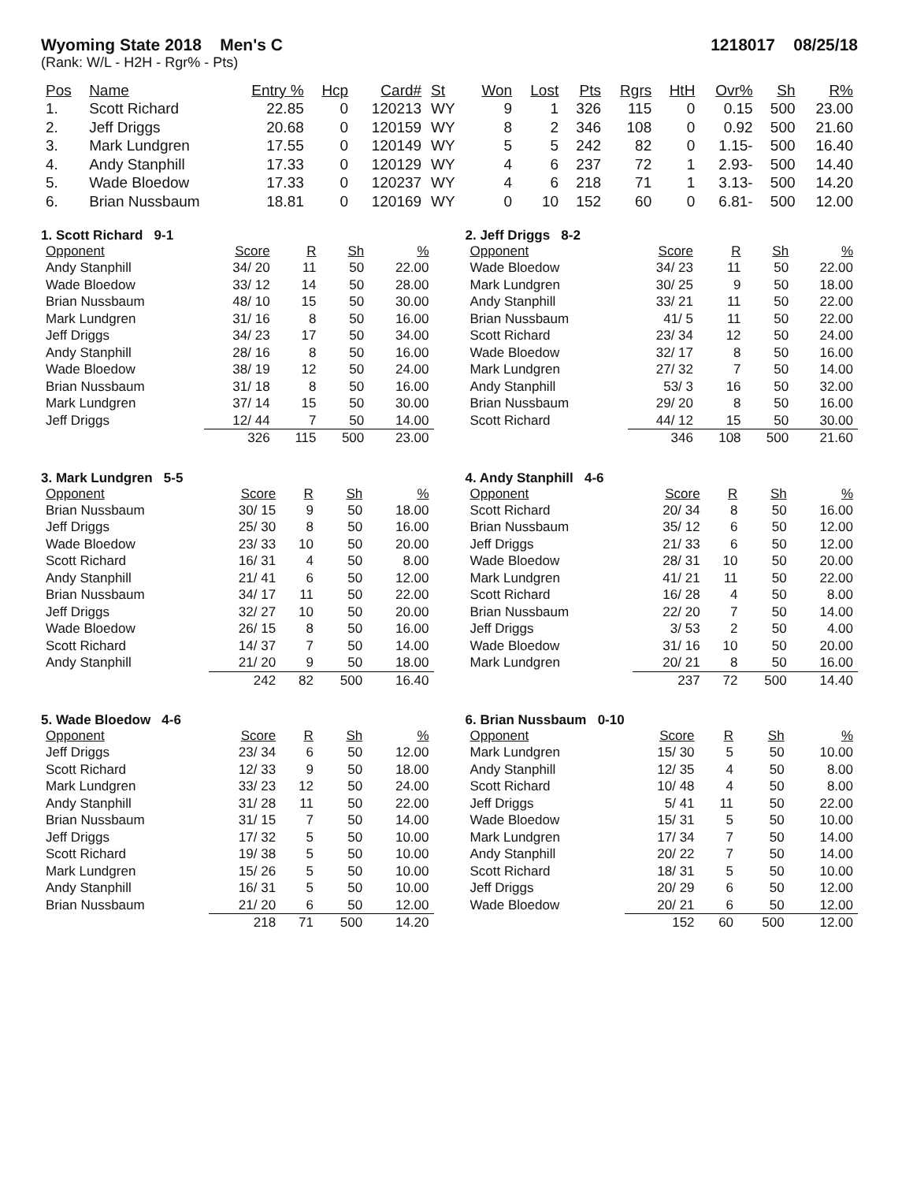Wyoming State 2018 Men's C 1218017 08/25/18
(Rank: W/L - H2H - Rgr% - Pts)
| Pos | Name | Entry % | Hcp | Card# | St | Won | Lost | Pts | Rgrs | HtH | Ovr% | Sh | R% |
| --- | --- | --- | --- | --- | --- | --- | --- | --- | --- | --- | --- | --- | --- |
| 1. | Scott Richard | 22.85 | 0 | 120213 | WY | 9 | 1 | 326 | 115 | 0 | 0.15 | 500 | 23.00 |
| 2. | Jeff Driggs | 20.68 | 0 | 120159 | WY | 8 | 2 | 346 | 108 | 0 | 0.92 | 500 | 21.60 |
| 3. | Mark Lundgren | 17.55 | 0 | 120149 | WY | 5 | 5 | 242 | 82 | 0 | 1.15- | 500 | 16.40 |
| 4. | Andy Stanphill | 17.33 | 0 | 120129 | WY | 4 | 6 | 237 | 72 | 1 | 2.93- | 500 | 14.40 |
| 5. | Wade Bloedow | 17.33 | 0 | 120237 | WY | 4 | 6 | 218 | 71 | 1 | 3.13- | 500 | 14.20 |
| 6. | Brian Nussbaum | 18.81 | 0 | 120169 | WY | 0 | 10 | 152 | 60 | 0 | 6.81- | 500 | 12.00 |
1. Scott Richard 9-1
| Opponent | Score | R | Sh | % |
| --- | --- | --- | --- | --- |
| Andy Stanphill | 34/ 20 | 11 | 50 | 22.00 |
| Wade Bloedow | 33/ 12 | 14 | 50 | 28.00 |
| Brian Nussbaum | 48/ 10 | 15 | 50 | 30.00 |
| Mark Lundgren | 31/ 16 | 8 | 50 | 16.00 |
| Jeff Driggs | 34/ 23 | 17 | 50 | 34.00 |
| Andy Stanphill | 28/ 16 | 8 | 50 | 16.00 |
| Wade Bloedow | 38/ 19 | 12 | 50 | 24.00 |
| Brian Nussbaum | 31/ 18 | 8 | 50 | 16.00 |
| Mark Lundgren | 37/ 14 | 15 | 50 | 30.00 |
| Jeff Driggs | 12/ 44 | 7 | 50 | 14.00 |
| | 326 | 115 | 500 | 23.00 |
2. Jeff Driggs 8-2
| Opponent | Score | R | Sh | % |
| --- | --- | --- | --- | --- |
| Wade Bloedow | 34/ 23 | 11 | 50 | 22.00 |
| Mark Lundgren | 30/ 25 | 9 | 50 | 18.00 |
| Andy Stanphill | 33/ 21 | 11 | 50 | 22.00 |
| Brian Nussbaum | 41/ 5 | 11 | 50 | 22.00 |
| Scott Richard | 23/ 34 | 12 | 50 | 24.00 |
| Wade Bloedow | 32/ 17 | 8 | 50 | 16.00 |
| Mark Lundgren | 27/ 32 | 7 | 50 | 14.00 |
| Andy Stanphill | 53/ 3 | 16 | 50 | 32.00 |
| Brian Nussbaum | 29/ 20 | 8 | 50 | 16.00 |
| Scott Richard | 44/ 12 | 15 | 50 | 30.00 |
| | 346 | 108 | 500 | 21.60 |
3. Mark Lundgren 5-5
| Opponent | Score | R | Sh | % |
| --- | --- | --- | --- | --- |
| Brian Nussbaum | 30/ 15 | 9 | 50 | 18.00 |
| Jeff Driggs | 25/ 30 | 8 | 50 | 16.00 |
| Wade Bloedow | 23/ 33 | 10 | 50 | 20.00 |
| Scott Richard | 16/ 31 | 4 | 50 | 8.00 |
| Andy Stanphill | 21/ 41 | 6 | 50 | 12.00 |
| Brian Nussbaum | 34/ 17 | 11 | 50 | 22.00 |
| Jeff Driggs | 32/ 27 | 10 | 50 | 20.00 |
| Wade Bloedow | 26/ 15 | 8 | 50 | 16.00 |
| Scott Richard | 14/ 37 | 7 | 50 | 14.00 |
| Andy Stanphill | 21/ 20 | 9 | 50 | 18.00 |
| | 242 | 82 | 500 | 16.40 |
4. Andy Stanphill 4-6
| Opponent | Score | R | Sh | % |
| --- | --- | --- | --- | --- |
| Scott Richard | 20/ 34 | 8 | 50 | 16.00 |
| Brian Nussbaum | 35/ 12 | 6 | 50 | 12.00 |
| Jeff Driggs | 21/ 33 | 6 | 50 | 12.00 |
| Wade Bloedow | 28/ 31 | 10 | 50 | 20.00 |
| Mark Lundgren | 41/ 21 | 11 | 50 | 22.00 |
| Scott Richard | 16/ 28 | 4 | 50 | 8.00 |
| Brian Nussbaum | 22/ 20 | 7 | 50 | 14.00 |
| Jeff Driggs | 3/ 53 | 2 | 50 | 4.00 |
| Wade Bloedow | 31/ 16 | 10 | 50 | 20.00 |
| Mark Lundgren | 20/ 21 | 8 | 50 | 16.00 |
| | 237 | 72 | 500 | 14.40 |
5. Wade Bloedow 4-6
| Opponent | Score | R | Sh | % |
| --- | --- | --- | --- | --- |
| Jeff Driggs | 23/ 34 | 6 | 50 | 12.00 |
| Scott Richard | 12/ 33 | 9 | 50 | 18.00 |
| Mark Lundgren | 33/ 23 | 12 | 50 | 24.00 |
| Andy Stanphill | 31/ 28 | 11 | 50 | 22.00 |
| Brian Nussbaum | 31/ 15 | 7 | 50 | 14.00 |
| Jeff Driggs | 17/ 32 | 5 | 50 | 10.00 |
| Scott Richard | 19/ 38 | 5 | 50 | 10.00 |
| Mark Lundgren | 15/ 26 | 5 | 50 | 10.00 |
| Andy Stanphill | 16/ 31 | 5 | 50 | 10.00 |
| Brian Nussbaum | 21/ 20 | 6 | 50 | 12.00 |
| | 218 | 71 | 500 | 14.20 |
6. Brian Nussbaum 0-10
| Opponent | Score | R | Sh | % |
| --- | --- | --- | --- | --- |
| Mark Lundgren | 15/ 30 | 5 | 50 | 10.00 |
| Andy Stanphill | 12/ 35 | 4 | 50 | 8.00 |
| Scott Richard | 10/ 48 | 4 | 50 | 8.00 |
| Jeff Driggs | 5/ 41 | 11 | 50 | 22.00 |
| Wade Bloedow | 15/ 31 | 5 | 50 | 10.00 |
| Mark Lundgren | 17/ 34 | 7 | 50 | 14.00 |
| Andy Stanphill | 20/ 22 | 7 | 50 | 14.00 |
| Scott Richard | 18/ 31 | 5 | 50 | 10.00 |
| Jeff Driggs | 20/ 29 | 6 | 50 | 12.00 |
| Wade Bloedow | 20/ 21 | 6 | 50 | 12.00 |
| | 152 | 60 | 500 | 12.00 |